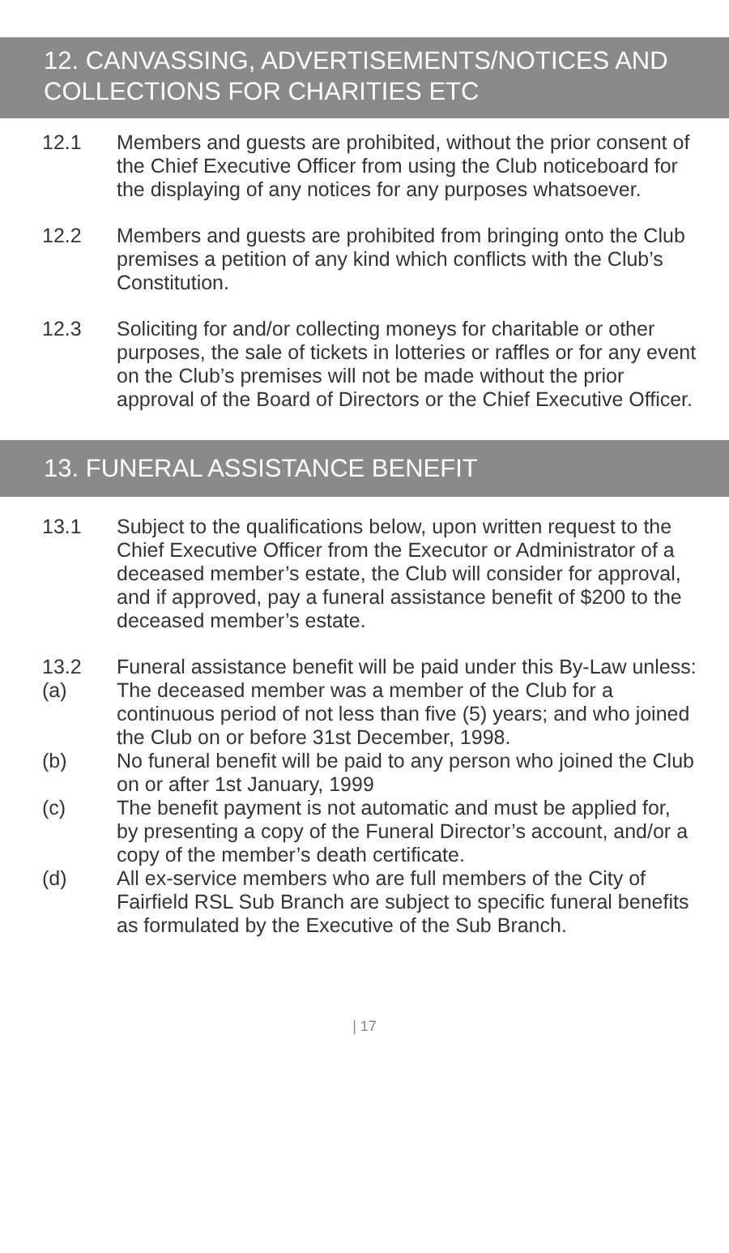12. CANVASSING, ADVERTISEMENTS/NOTICES AND COLLECTIONS FOR CHARITIES ETC
12.1 Members and guests are prohibited, without the prior consent of the Chief Executive Officer from using the Club noticeboard for the displaying of any notices for any purposes whatsoever.
12.2 Members and guests are prohibited from bringing onto the Club premises a petition of any kind which conflicts with the Club’s Constitution.
12.3 Soliciting for and/or collecting moneys for charitable or other purposes, the sale of tickets in lotteries or raffles or for any event on the Club’s premises will not be made without the prior approval of the Board of Directors or the Chief Executive Officer.
13. FUNERAL ASSISTANCE BENEFIT
13.1 Subject to the qualifications below, upon written request to the Chief Executive Officer from the Executor or Administrator of a deceased member’s estate, the Club will consider for approval, and if approved, pay a funeral assistance benefit of $200 to the deceased member’s estate.
13.2 Funeral assistance benefit will be paid under this By-Law unless:
(a) The deceased member was a member of the Club for a continuous period of not less than five (5) years; and who joined the Club on or before 31st December, 1998.
(b) No funeral benefit will be paid to any person who joined the Club on or after 1st January, 1999
(c) The benefit payment is not automatic and must be applied for, by presenting a copy of the Funeral Director’s account, and/or a copy of the member’s death certificate.
(d) All ex-service members who are full members of the City of Fairfield RSL Sub Branch are subject to specific funeral benefits as formulated by the Executive of the Sub Branch.
| 17